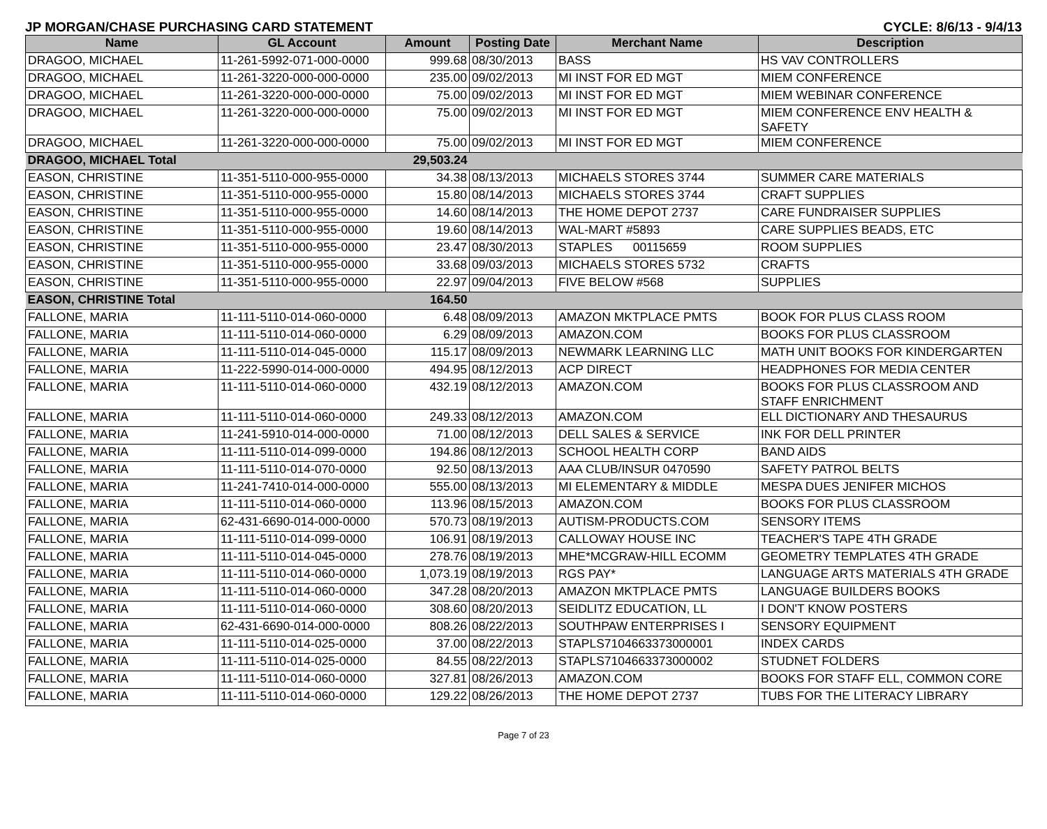JP MORGAN/CHASE PURCHASING CARD STATEMENT CYCLE: 8/6/13 - 9/4/13
| Name | GL Account | Amount | Posting Date | Merchant Name | Description |
| --- | --- | --- | --- | --- | --- |
| DRAGOO, MICHAEL | 11-261-5992-071-000-0000 | 999.68 | 08/30/2013 | BASS | HS VAV CONTROLLERS |
| DRAGOO, MICHAEL | 11-261-3220-000-000-0000 | 235.00 | 09/02/2013 | MI INST FOR ED MGT | MIEM CONFERENCE |
| DRAGOO, MICHAEL | 11-261-3220-000-000-0000 | 75.00 | 09/02/2013 | MI INST FOR ED MGT | MIEM WEBINAR CONFERENCE |
| DRAGOO, MICHAEL | 11-261-3220-000-000-0000 | 75.00 | 09/02/2013 | MI INST FOR ED MGT | MIEM CONFERENCE ENV HEALTH & SAFETY |
| DRAGOO, MICHAEL | 11-261-3220-000-000-0000 | 75.00 | 09/02/2013 | MI INST FOR ED MGT | MIEM CONFERENCE |
| DRAGOO, MICHAEL Total | | 29,503.24 | | | |
| EASON, CHRISTINE | 11-351-5110-000-955-0000 | 34.38 | 08/13/2013 | MICHAELS STORES 3744 | SUMMER CARE MATERIALS |
| EASON, CHRISTINE | 11-351-5110-000-955-0000 | 15.80 | 08/14/2013 | MICHAELS STORES 3744 | CRAFT SUPPLIES |
| EASON, CHRISTINE | 11-351-5110-000-955-0000 | 14.60 | 08/14/2013 | THE HOME DEPOT 2737 | CARE FUNDRAISER SUPPLIES |
| EASON, CHRISTINE | 11-351-5110-000-955-0000 | 19.60 | 08/14/2013 | WAL-MART #5893 | CARE SUPPLIES BEADS, ETC |
| EASON, CHRISTINE | 11-351-5110-000-955-0000 | 23.47 | 08/30/2013 | STAPLES 00115659 | ROOM SUPPLIES |
| EASON, CHRISTINE | 11-351-5110-000-955-0000 | 33.68 | 09/03/2013 | MICHAELS STORES 5732 | CRAFTS |
| EASON, CHRISTINE | 11-351-5110-000-955-0000 | 22.97 | 09/04/2013 | FIVE BELOW #568 | SUPPLIES |
| EASON, CHRISTINE Total | | 164.50 | | | |
| FALLONE, MARIA | 11-111-5110-014-060-0000 | 6.48 | 08/09/2013 | AMAZON MKTPLACE PMTS | BOOK FOR PLUS CLASS ROOM |
| FALLONE, MARIA | 11-111-5110-014-060-0000 | 6.29 | 08/09/2013 | AMAZON.COM | BOOKS FOR PLUS CLASSROOM |
| FALLONE, MARIA | 11-111-5110-014-045-0000 | 115.17 | 08/09/2013 | NEWMARK LEARNING LLC | MATH UNIT BOOKS FOR KINDERGARTEN |
| FALLONE, MARIA | 11-222-5990-014-000-0000 | 494.95 | 08/12/2013 | ACP DIRECT | HEADPHONES FOR MEDIA CENTER |
| FALLONE, MARIA | 11-111-5110-014-060-0000 | 432.19 | 08/12/2013 | AMAZON.COM | BOOKS FOR PLUS CLASSROOM AND STAFF ENRICHMENT |
| FALLONE, MARIA | 11-111-5110-014-060-0000 | 249.33 | 08/12/2013 | AMAZON.COM | ELL DICTIONARY AND THESAURUS |
| FALLONE, MARIA | 11-241-5910-014-000-0000 | 71.00 | 08/12/2013 | DELL SALES & SERVICE | INK FOR DELL PRINTER |
| FALLONE, MARIA | 11-111-5110-014-099-0000 | 194.86 | 08/12/2013 | SCHOOL HEALTH CORP | BAND AIDS |
| FALLONE, MARIA | 11-111-5110-014-070-0000 | 92.50 | 08/13/2013 | AAA CLUB/INSUR 0470590 | SAFETY PATROL BELTS |
| FALLONE, MARIA | 11-241-7410-014-000-0000 | 555.00 | 08/13/2013 | MI ELEMENTARY & MIDDLE | MESPA DUES JENIFER MICHOS |
| FALLONE, MARIA | 11-111-5110-014-060-0000 | 113.96 | 08/15/2013 | AMAZON.COM | BOOKS FOR PLUS CLASSROOM |
| FALLONE, MARIA | 62-431-6690-014-000-0000 | 570.73 | 08/19/2013 | AUTISM-PRODUCTS.COM | SENSORY ITEMS |
| FALLONE, MARIA | 11-111-5110-014-099-0000 | 106.91 | 08/19/2013 | CALLOWAY HOUSE INC | TEACHER'S TAPE 4TH GRADE |
| FALLONE, MARIA | 11-111-5110-014-045-0000 | 278.76 | 08/19/2013 | MHE*MCGRAW-HILL ECOMM | GEOMETRY TEMPLATES 4TH GRADE |
| FALLONE, MARIA | 11-111-5110-014-060-0000 | 1,073.19 | 08/19/2013 | RGS PAY* | LANGUAGE ARTS MATERIALS 4TH GRADE |
| FALLONE, MARIA | 11-111-5110-014-060-0000 | 347.28 | 08/20/2013 | AMAZON MKTPLACE PMTS | LANGUAGE BUILDERS BOOKS |
| FALLONE, MARIA | 11-111-5110-014-060-0000 | 308.60 | 08/20/2013 | SEIDLITZ EDUCATION, LL | I DON'T KNOW POSTERS |
| FALLONE, MARIA | 62-431-6690-014-000-0000 | 808.26 | 08/22/2013 | SOUTHPAW ENTERPRISES I | SENSORY EQUIPMENT |
| FALLONE, MARIA | 11-111-5110-014-025-0000 | 37.00 | 08/22/2013 | STAPLS7104663373000001 | INDEX CARDS |
| FALLONE, MARIA | 11-111-5110-014-025-0000 | 84.55 | 08/22/2013 | STAPLS7104663373000002 | STUDNET FOLDERS |
| FALLONE, MARIA | 11-111-5110-014-060-0000 | 327.81 | 08/26/2013 | AMAZON.COM | BOOKS FOR STAFF ELL, COMMON CORE |
| FALLONE, MARIA | 11-111-5110-014-060-0000 | 129.22 | 08/26/2013 | THE HOME DEPOT 2737 | TUBS FOR THE LITERACY LIBRARY |
Page 7 of 23